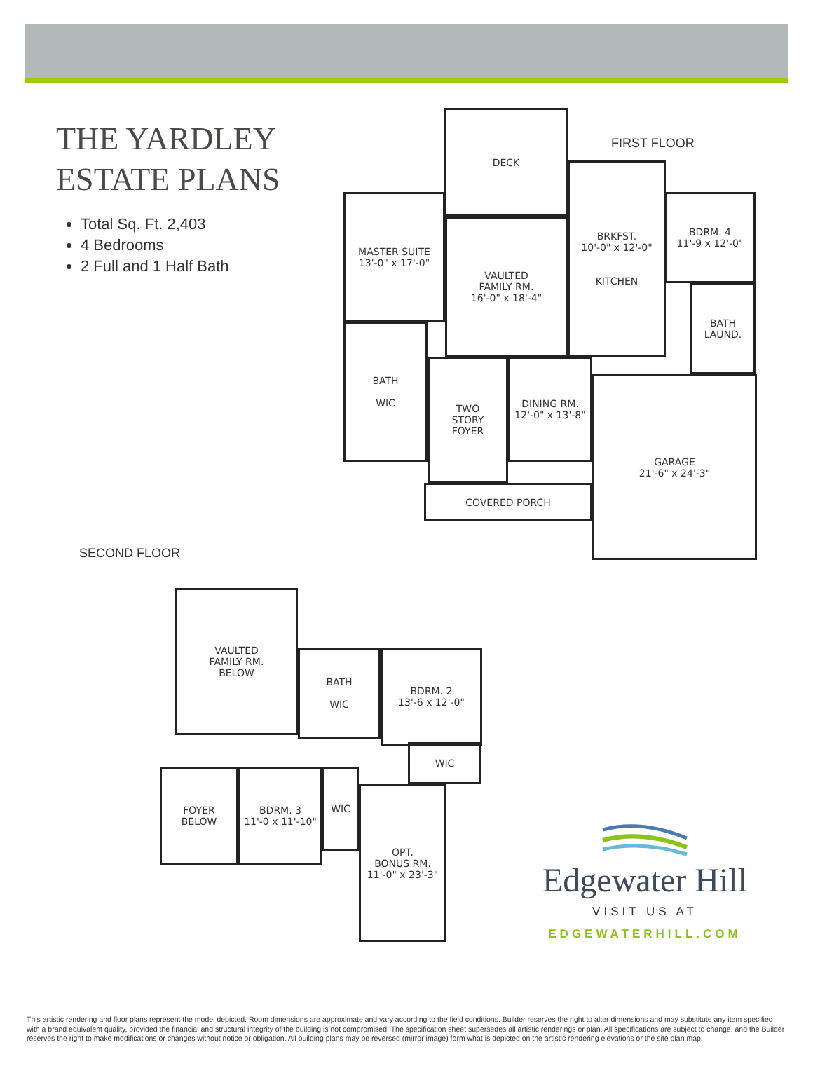THE YARDLEY
ESTATE PLANS
Total Sq. Ft. 2,403
4 Bedrooms
2 Full and 1 Half Bath
FIRST FLOOR
DECK
MASTER SUITE
13'-0" x 17'-0"
VAULTED
FAMILY RM.
16'-0" x 18'-4"
BRKFST.
10'-0" x 12'-0"
KITCHEN
BDRM. 4
11'-9 x 12'-0"
BATH
LAUND.
BATH
WIC
TWO
STORY
FOYER
DINING RM.
12'-0" x 13'-8"
GARAGE
21'-6" x 24'-3"
COVERED PORCH
SECOND FLOOR
VAULTED
FAMILY RM.
BELOW
BATH
WIC
BDRM. 2
13'-6 x 12'-0"
FOYER
BELOW
BDRM. 3
11'-0 x 11'-10"
WIC
WIC
OPT.
BONUS RM.
11'-0" x 23'-3"
Edgewater Hill
VISIT US AT
EDGEWATERHILL.COM
This artistic rendering and floor plans represent the model depicted. Room dimensions are approximate and vary according to the field conditions. Builder reserves the right to alter dimensions and may substitute any item specified with a brand equivalent quality, provided the financial and structural integrity of the building is not compromised. The specification sheet supersedes all artistic renderings or plan. All specifications are subject to change, and the Builder reserves the right to make modifications or changes without notice or obligation. All building plans may be reversed (mirror image) form what is depicted on the artistic rendering elevations or the site plan map.